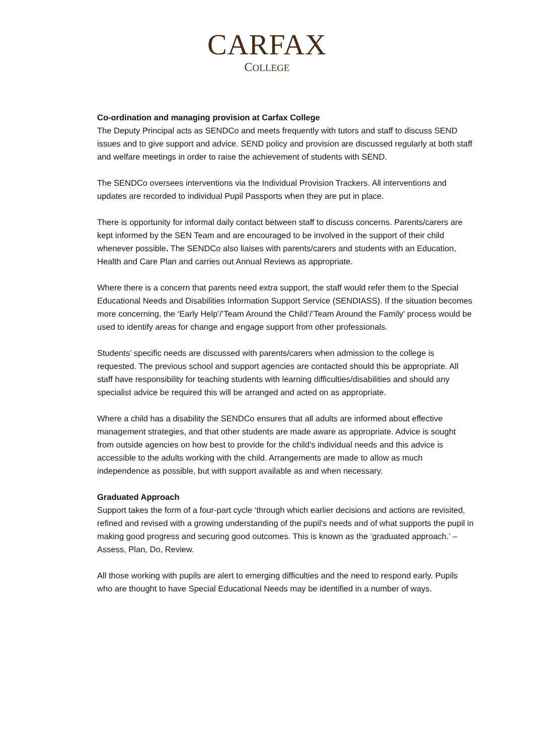CARFAX
COLLEGE
Co-ordination and managing provision at Carfax College
The Deputy Principal acts as SENDCo and meets frequently with tutors and staff to discuss SEND issues and to give support and advice. SEND policy and provision are discussed regularly at both staff and welfare meetings in order to raise the achievement of students with SEND.
The SENDCo oversees interventions via the Individual Provision Trackers. All interventions and updates are recorded to individual Pupil Passports when they are put in place.
There is opportunity for informal daily contact between staff to discuss concerns. Parents/carers are kept informed by the SEN Team and are encouraged to be involved in the support of their child whenever possible. The SENDCo also liaises with parents/carers and students with an Education, Health and Care Plan and carries out Annual Reviews as appropriate.
Where there is a concern that parents need extra support, the staff would refer them to the Special Educational Needs and Disabilities Information Support Service (SENDIASS). If the situation becomes more concerning, the ‘Early Help’/’Team Around the Child’/’Team Around the Family’ process would be used to identify areas for change and engage support from other professionals.
Students’ specific needs are discussed with parents/carers when admission to the college is requested. The previous school and support agencies are contacted should this be appropriate. All staff have responsibility for teaching students with learning difficulties/disabilities and should any specialist advice be required this will be arranged and acted on as appropriate.
Where a child has a disability the SENDCo ensures that all adults are informed about effective management strategies, and that other students are made aware as appropriate. Advice is sought from outside agencies on how best to provide for the child’s individual needs and this advice is accessible to the adults working with the child. Arrangements are made to allow as much independence as possible, but with support available as and when necessary.
Graduated Approach
Support takes the form of a four-part cycle ‘through which earlier decisions and actions are revisited, refined and revised with a growing understanding of the pupil’s needs and of what supports the pupil in making good progress and securing good outcomes. This is known as the ‘graduated approach.’ – Assess, Plan, Do, Review.
All those working with pupils are alert to emerging difficulties and the need to respond early. Pupils who are thought to have Special Educational Needs may be identified in a number of ways.